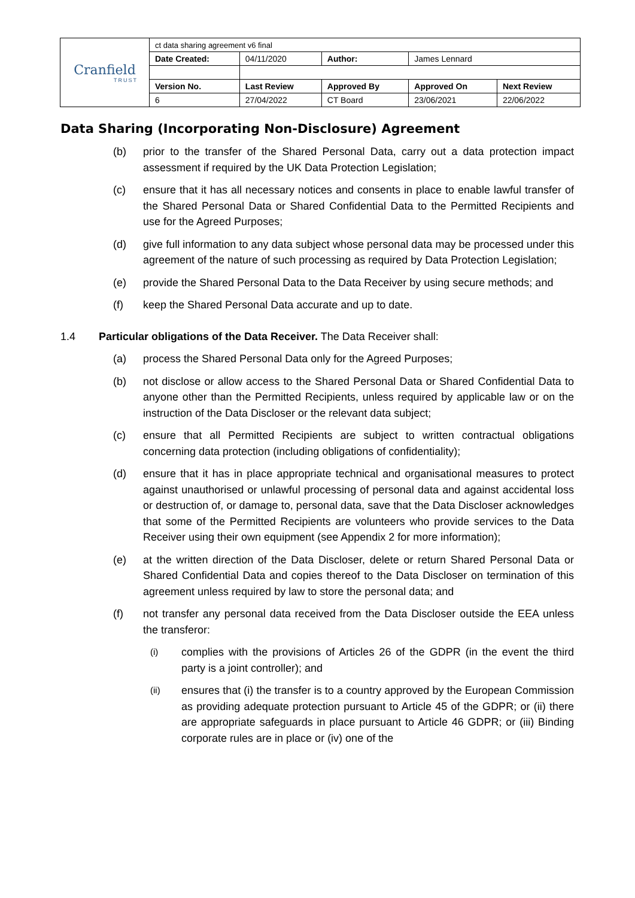| Cranfield TRUST | ct data sharing agreement v6 final | | | | |
| | Date Created: | 04/11/2020 | Author: | James Lennard | |
| | Version No. | Last Review | Approved By | Approved On | Next Review |
| | 6 | 27/04/2022 | CT Board | 23/06/2021 | 22/06/2022 |
Data Sharing (Incorporating Non-Disclosure) Agreement
(b) prior to the transfer of the Shared Personal Data, carry out a data protection impact assessment if required by the UK Data Protection Legislation;
(c) ensure that it has all necessary notices and consents in place to enable lawful transfer of the Shared Personal Data or Shared Confidential Data to the Permitted Recipients and use for the Agreed Purposes;
(d) give full information to any data subject whose personal data may be processed under this agreement of the nature of such processing as required by Data Protection Legislation;
(e) provide the Shared Personal Data to the Data Receiver by using secure methods; and
(f) keep the Shared Personal Data accurate and up to date.
1.4 Particular obligations of the Data Receiver. The Data Receiver shall:
(a) process the Shared Personal Data only for the Agreed Purposes;
(b) not disclose or allow access to the Shared Personal Data or Shared Confidential Data to anyone other than the Permitted Recipients, unless required by applicable law or on the instruction of the Data Discloser or the relevant data subject;
(c) ensure that all Permitted Recipients are subject to written contractual obligations concerning data protection (including obligations of confidentiality);
(d) ensure that it has in place appropriate technical and organisational measures to protect against unauthorised or unlawful processing of personal data and against accidental loss or destruction of, or damage to, personal data, save that the Data Discloser acknowledges that some of the Permitted Recipients are volunteers who provide services to the Data Receiver using their own equipment (see Appendix 2 for more information);
(e) at the written direction of the Data Discloser, delete or return Shared Personal Data or Shared Confidential Data and copies thereof to the Data Discloser on termination of this agreement unless required by law to store the personal data; and
(f) not transfer any personal data received from the Data Discloser outside the EEA unless the transferor:
(i) complies with the provisions of Articles 26 of the GDPR (in the event the third party is a joint controller); and
(ii) ensures that (i) the transfer is to a country approved by the European Commission as providing adequate protection pursuant to Article 45 of the GDPR; or (ii) there are appropriate safeguards in place pursuant to Article 46 GDPR; or (iii) Binding corporate rules are in place or (iv) one of the